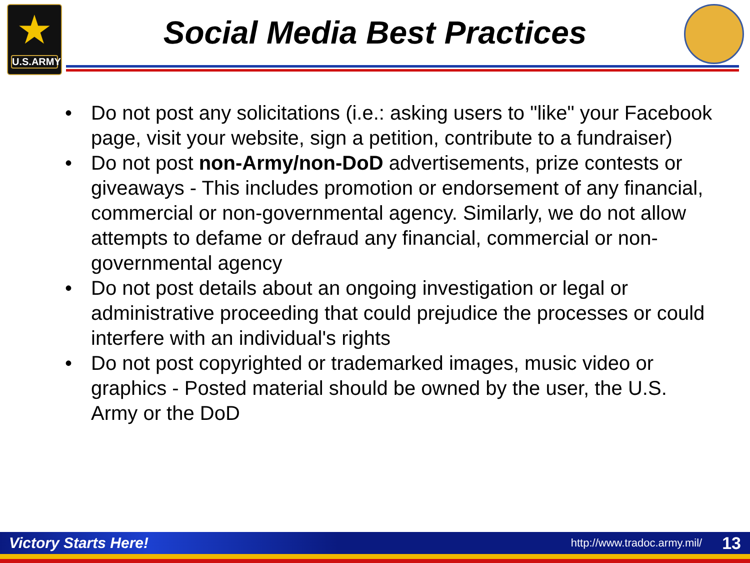★
U.S.ARMY
Social Media Best Practices
• Do not post any solicitations (i.e.: asking users to "like" your Facebook page, visit your website, sign a petition, contribute to a fundraiser)
• Do not post non-Army/non-DoD advertisements, prize contests or giveaways - This includes promotion or endorsement of any financial, commercial or non-governmental agency. Similarly, we do not allow attempts to defame or defraud any financial, commercial or non-governmental agency
• Do not post details about an ongoing investigation or legal or administrative proceeding that could prejudice the processes or could interfere with an individual's rights
• Do not post copyrighted or trademarked images, music video or graphics - Posted material should be owned by the user, the U.S. Army or the DoD
Victory Starts Here!
http://www.tradoc.army.mil/
13